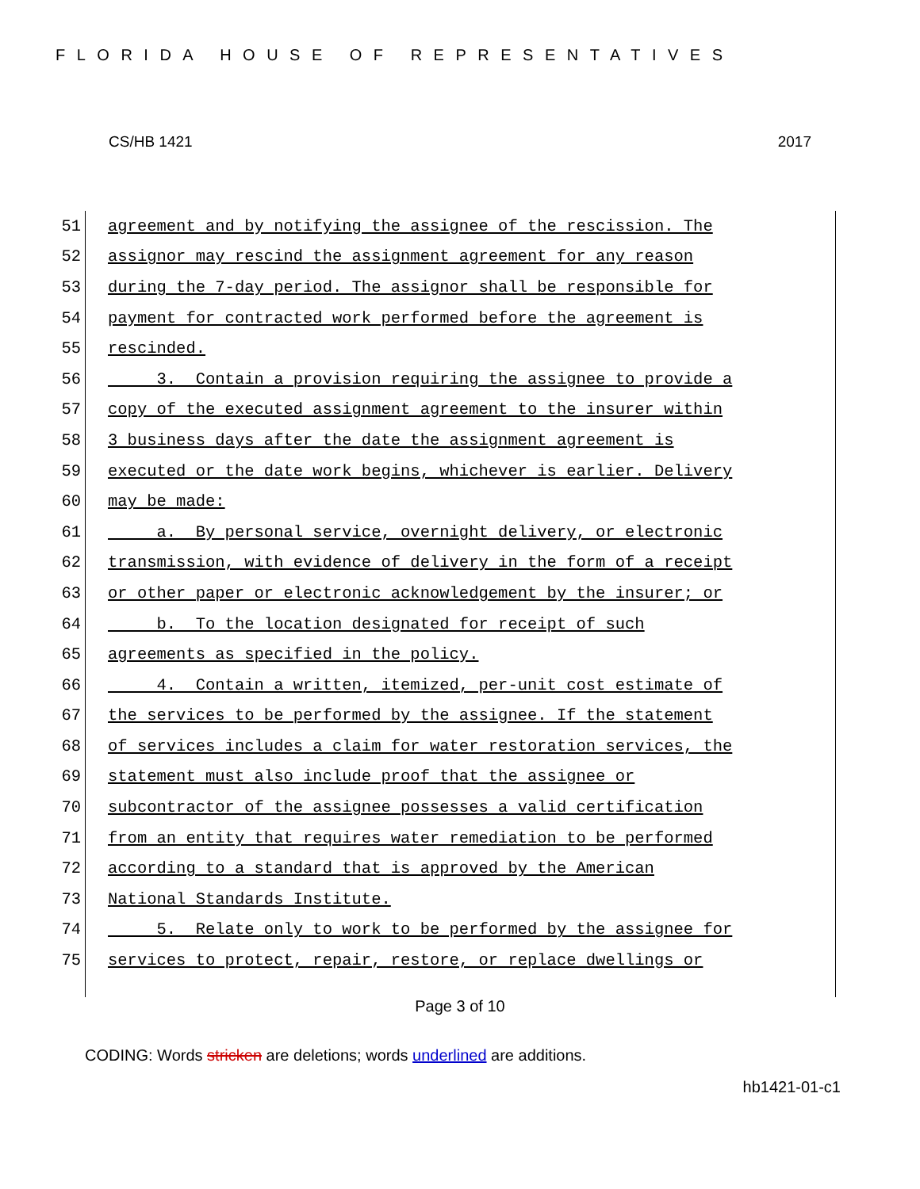FLORIDA HOUSE OF REPRESENTATIVES
CS/HB 1421 2017
51 agreement and by notifying the assignee of the rescission. The
52 assignor may rescind the assignment agreement for any reason
53 during the 7-day period. The assignor shall be responsible for
54 payment for contracted work performed before the agreement is
55 rescinded.
56 3. Contain a provision requiring the assignee to provide a
57 copy of the executed assignment agreement to the insurer within
58 3 business days after the date the assignment agreement is
59 executed or the date work begins, whichever is earlier. Delivery
60 may be made:
61 a. By personal service, overnight delivery, or electronic
62 transmission, with evidence of delivery in the form of a receipt
63 or other paper or electronic acknowledgement by the insurer; or
64 b. To the location designated for receipt of such
65 agreements as specified in the policy.
66 4. Contain a written, itemized, per-unit cost estimate of
67 the services to be performed by the assignee. If the statement
68 of services includes a claim for water restoration services, the
69 statement must also include proof that the assignee or
70 subcontractor of the assignee possesses a valid certification
71 from an entity that requires water remediation to be performed
72 according to a standard that is approved by the American
73 National Standards Institute.
74 5. Relate only to work to be performed by the assignee for
75 services to protect, repair, restore, or replace dwellings or
Page 3 of 10
CODING: Words stricken are deletions; words underlined are additions.
hb1421-01-c1